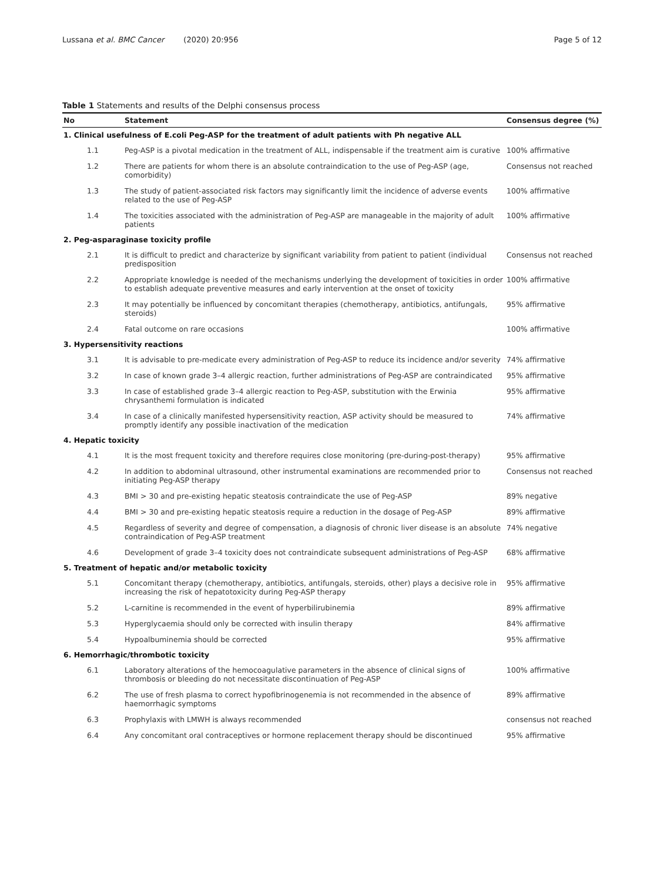Lussana et al. BMC Cancer (2020) 20:956 Page 5 of 12
Table 1 Statements and results of the Delphi consensus process
| No | Statement | Consensus degree (%) |
| --- | --- | --- |
| 1. Clinical usefulness of E.coli Peg-ASP for the treatment of adult patients with Ph negative ALL | | |
| 1.1 | Peg-ASP is a pivotal medication in the treatment of ALL, indispensable if the treatment aim is curative | 100% affirmative |
| 1.2 | There are patients for whom there is an absolute contraindication to the use of Peg-ASP (age, comorbidity) | Consensus not reached |
| 1.3 | The study of patient-associated risk factors may significantly limit the incidence of adverse events related to the use of Peg-ASP | 100% affirmative |
| 1.4 | The toxicities associated with the administration of Peg-ASP are manageable in the majority of adult patients | 100% affirmative |
| 2. Peg-asparaginase toxicity profile | | |
| 2.1 | It is difficult to predict and characterize by significant variability from patient to patient (individual predisposition | Consensus not reached |
| 2.2 | Appropriate knowledge is needed of the mechanisms underlying the development of toxicities in order to establish adequate preventive measures and early intervention at the onset of toxicity | 100% affirmative |
| 2.3 | It may potentially be influenced by concomitant therapies (chemotherapy, antibiotics, antifungals, steroids) | 95% affirmative |
| 2.4 | Fatal outcome on rare occasions | 100% affirmative |
| 3. Hypersensitivity reactions | | |
| 3.1 | It is advisable to pre-medicate every administration of Peg-ASP to reduce its incidence and/or severity | 74% affirmative |
| 3.2 | In case of known grade 3–4 allergic reaction, further administrations of Peg-ASP are contraindicated | 95% affirmative |
| 3.3 | In case of established grade 3–4 allergic reaction to Peg-ASP, substitution with the Erwinia chrysanthemi formulation is indicated | 95% affirmative |
| 3.4 | In case of a clinically manifested hypersensitivity reaction, ASP activity should be measured to promptly identify any possible inactivation of the medication | 74% affirmative |
| 4. Hepatic toxicity | | |
| 4.1 | It is the most frequent toxicity and therefore requires close monitoring (pre-during-post-therapy) | 95% affirmative |
| 4.2 | In addition to abdominal ultrasound, other instrumental examinations are recommended prior to initiating Peg-ASP therapy | Consensus not reached |
| 4.3 | BMI > 30 and pre-existing hepatic steatosis contraindicate the use of Peg-ASP | 89% negative |
| 4.4 | BMI > 30 and pre-existing hepatic steatosis require a reduction in the dosage of Peg-ASP | 89% affirmative |
| 4.5 | Regardless of severity and degree of compensation, a diagnosis of chronic liver disease is an absolute contraindication of Peg-ASP treatment | 74% negative |
| 4.6 | Development of grade 3–4 toxicity does not contraindicate subsequent administrations of Peg-ASP | 68% affirmative |
| 5. Treatment of hepatic and/or metabolic toxicity | | |
| 5.1 | Concomitant therapy (chemotherapy, antibiotics, antifungals, steroids, other) plays a decisive role in increasing the risk of hepatotoxicity during Peg-ASP therapy | 95% affirmative |
| 5.2 | L-carnitine is recommended in the event of hyperbilirubinemia | 89% affirmative |
| 5.3 | Hyperglycaemia should only be corrected with insulin therapy | 84% affirmative |
| 5.4 | Hypoalbuminemia should be corrected | 95% affirmative |
| 6. Hemorrhagic/thrombotic toxicity | | |
| 6.1 | Laboratory alterations of the hemocoagulative parameters in the absence of clinical signs of thrombosis or bleeding do not necessitate discontinuation of Peg-ASP | 100% affirmative |
| 6.2 | The use of fresh plasma to correct hypofibrinogenemia is not recommended in the absence of haemorrhagic symptoms | 89% affirmative |
| 6.3 | Prophylaxis with LMWH is always recommended | consensus not reached |
| 6.4 | Any concomitant oral contraceptives or hormone replacement therapy should be discontinued | 95% affirmative |